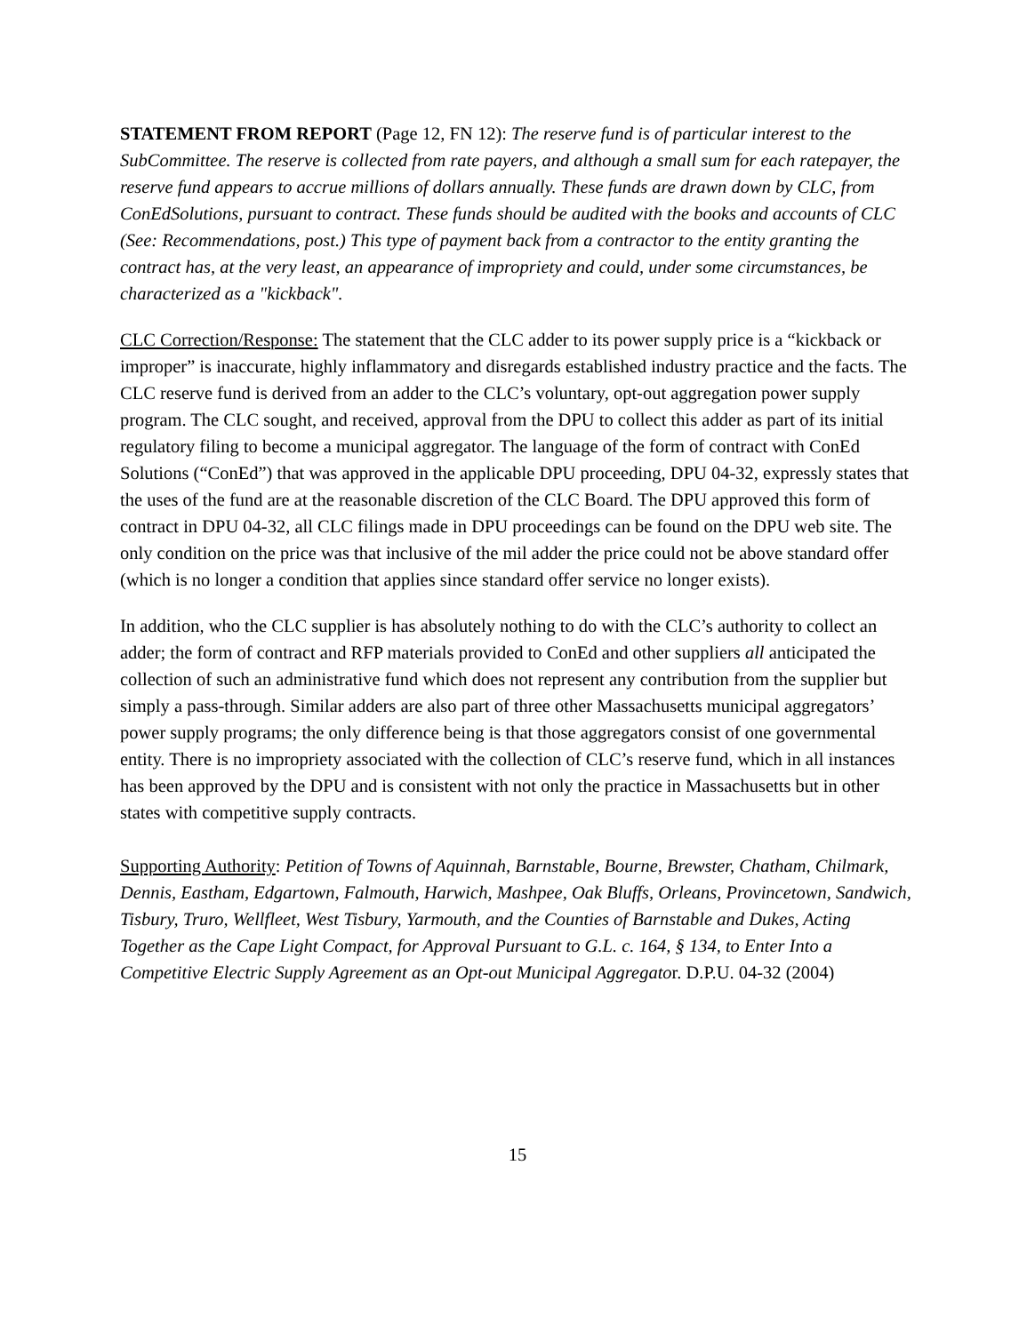STATEMENT FROM REPORT (Page 12, FN 12): The reserve fund is of particular interest to the SubCommittee. The reserve is collected from rate payers, and although a small sum for each ratepayer, the reserve fund appears to accrue millions of dollars annually. These funds are drawn down by CLC, from ConEdSolutions, pursuant to contract. These funds should be audited with the books and accounts of CLC (See: Recommendations, post.) This type of payment back from a contractor to the entity granting the contract has, at the very least, an appearance of impropriety and could, under some circumstances, be characterized as a "kickback".
CLC Correction/Response: The statement that the CLC adder to its power supply price is a “kickback or improper” is inaccurate, highly inflammatory and disregards established industry practice and the facts. The CLC reserve fund is derived from an adder to the CLC’s voluntary, opt-out aggregation power supply program. The CLC sought, and received, approval from the DPU to collect this adder as part of its initial regulatory filing to become a municipal aggregator. The language of the form of contract with ConEd Solutions (“ConEd”) that was approved in the applicable DPU proceeding, DPU 04-32, expressly states that the uses of the fund are at the reasonable discretion of the CLC Board. The DPU approved this form of contract in DPU 04-32, all CLC filings made in DPU proceedings can be found on the DPU web site. The only condition on the price was that inclusive of the mil adder the price could not be above standard offer (which is no longer a condition that applies since standard offer service no longer exists).
In addition, who the CLC supplier is has absolutely nothing to do with the CLC’s authority to collect an adder; the form of contract and RFP materials provided to ConEd and other suppliers all anticipated the collection of such an administrative fund which does not represent any contribution from the supplier but simply a pass-through. Similar adders are also part of three other Massachusetts municipal aggregators’ power supply programs; the only difference being is that those aggregators consist of one governmental entity. There is no impropriety associated with the collection of CLC’s reserve fund, which in all instances has been approved by the DPU and is consistent with not only the practice in Massachusetts but in other states with competitive supply contracts.
Supporting Authority: Petition of Towns of Aquinnah, Barnstable, Bourne, Brewster, Chatham, Chilmark, Dennis, Eastham, Edgartown, Falmouth, Harwich, Mashpee, Oak Bluffs, Orleans, Provincetown, Sandwich, Tisbury, Truro, Wellfleet, West Tisbury, Yarmouth, and the Counties of Barnstable and Dukes, Acting Together as the Cape Light Compact, for Approval Pursuant to G.L. c. 164, § 134, to Enter Into a Competitive Electric Supply Agreement as an Opt-out Municipal Aggregator. D.P.U. 04-32 (2004)
15